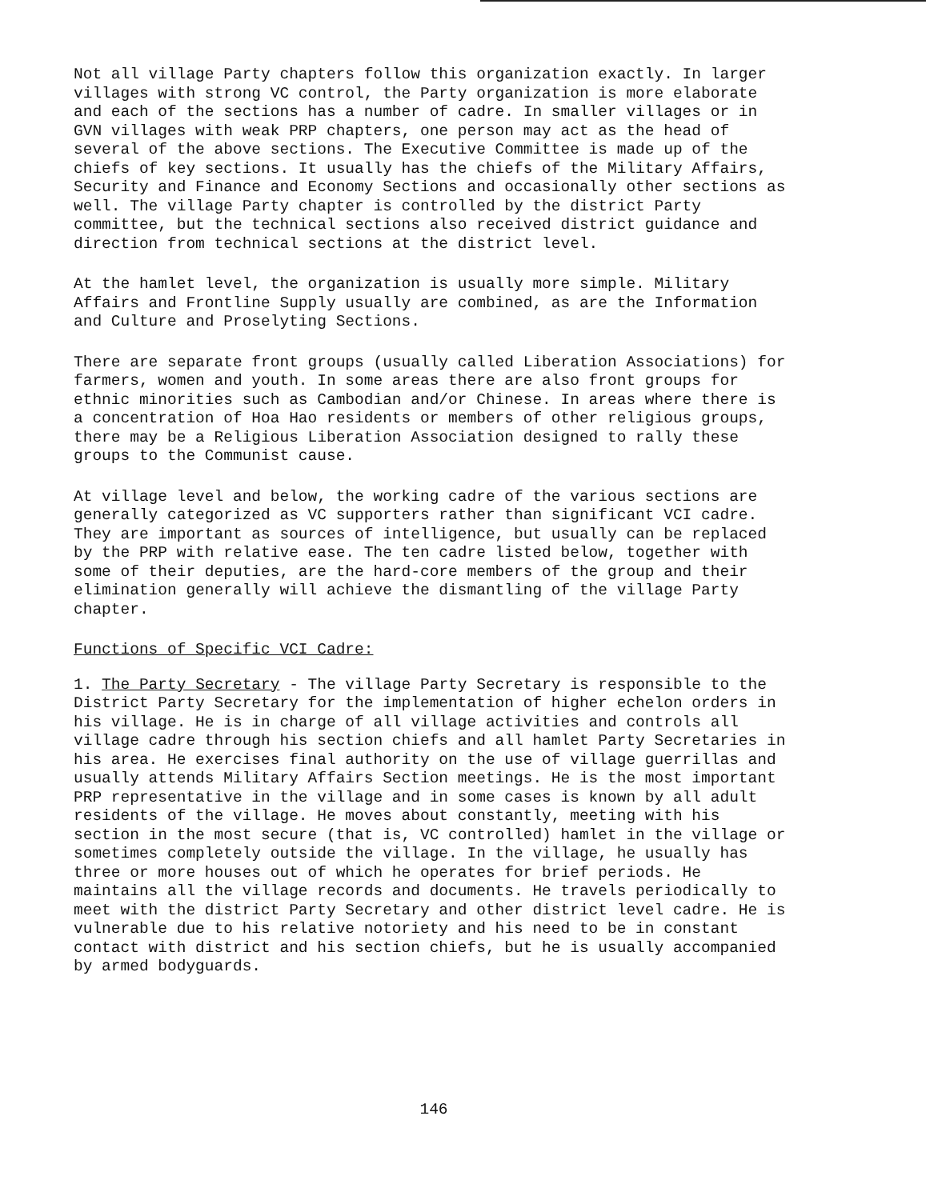Not all village Party chapters follow this organization exactly. In larger villages with strong VC control, the Party organization is more elaborate and each of the sections has a number of cadre. In smaller villages or in GVN villages with weak PRP chapters, one person may act as the head of several of the above sections. The Executive Committee is made up of the chiefs of key sections. It usually has the chiefs of the Military Affairs, Security and Finance and Economy Sections and occasionally other sections as well. The village Party chapter is controlled by the district Party committee, but the technical sections also received district guidance and direction from technical sections at the district level.
At the hamlet level, the organization is usually more simple. Military Affairs and Frontline Supply usually are combined, as are the Information and Culture and Proselyting Sections.
There are separate front groups (usually called Liberation Associations) for farmers, women and youth. In some areas there are also front groups for ethnic minorities such as Cambodian and/or Chinese. In areas where there is a concentration of Hoa Hao residents or members of other religious groups, there may be a Religious Liberation Association designed to rally these groups to the Communist cause.
At village level and below, the working cadre of the various sections are generally categorized as VC supporters rather than significant VCI cadre. They are important as sources of intelligence, but usually can be replaced by the PRP with relative ease. The ten cadre listed below, together with some of their deputies, are the hard-core members of the group and their elimination generally will achieve the dismantling of the village Party chapter.
Functions of Specific VCI Cadre:
1. The Party Secretary - The village Party Secretary is responsible to the District Party Secretary for the implementation of higher echelon orders in his village. He is in charge of all village activities and controls all village cadre through his section chiefs and all hamlet Party Secretaries in his area. He exercises final authority on the use of village guerrillas and usually attends Military Affairs Section meetings. He is the most important PRP representative in the village and in some cases is known by all adult residents of the village. He moves about constantly, meeting with his section in the most secure (that is, VC controlled) hamlet in the village or sometimes completely outside the village. In the village, he usually has three or more houses out of which he operates for brief periods. He maintains all the village records and documents. He travels periodically to meet with the district Party Secretary and other district level cadre. He is vulnerable due to his relative notoriety and his need to be in constant contact with district and his section chiefs, but he is usually accompanied by armed bodyguards.
146